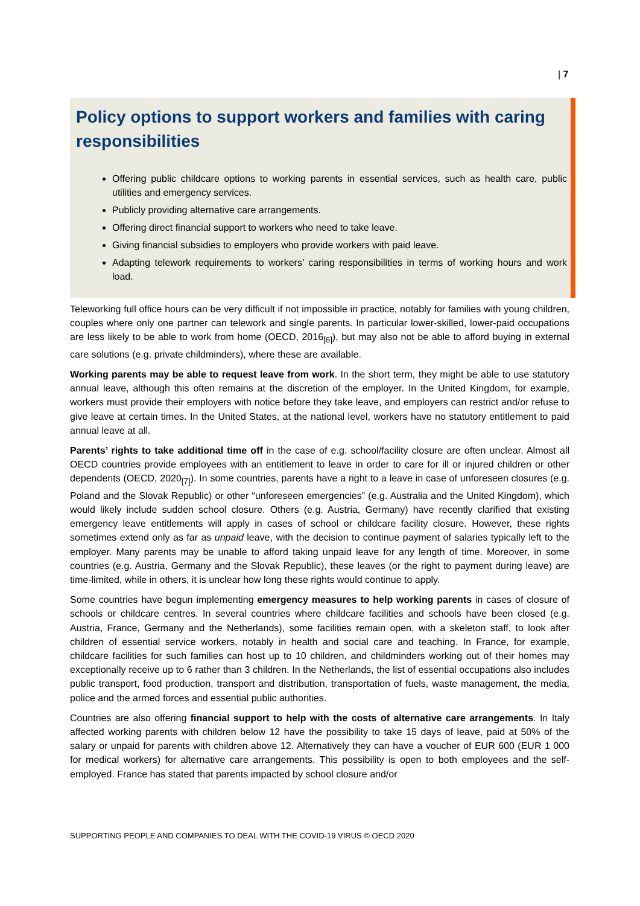| 7
Policy options to support workers and families with caring responsibilities
Offering public childcare options to working parents in essential services, such as health care, public utilities and emergency services.
Publicly providing alternative care arrangements.
Offering direct financial support to workers who need to take leave.
Giving financial subsidies to employers who provide workers with paid leave.
Adapting telework requirements to workers’ caring responsibilities in terms of working hours and work load.
Teleworking full office hours can be very difficult if not impossible in practice, notably for families with young children, couples where only one partner can telework and single parents. In particular lower-skilled, lower-paid occupations are less likely to be able to work from home (OECD, 2016<sub>[6]</sub>), but may also not be able to afford buying in external care solutions (e.g. private childminders), where these are available.
Working parents may be able to request leave from work. In the short term, they might be able to use statutory annual leave, although this often remains at the discretion of the employer. In the United Kingdom, for example, workers must provide their employers with notice before they take leave, and employers can restrict and/or refuse to give leave at certain times. In the United States, at the national level, workers have no statutory entitlement to paid annual leave at all.
Parents’ rights to take additional time off in the case of e.g. school/facility closure are often unclear. Almost all OECD countries provide employees with an entitlement to leave in order to care for ill or injured children or other dependents (OECD, 2020<sub>[7]</sub>). In some countries, parents have a right to a leave in case of unforeseen closures (e.g. Poland and the Slovak Republic) or other “unforeseen emergencies” (e.g. Australia and the United Kingdom), which would likely include sudden school closure. Others (e.g. Austria, Germany) have recently clarified that existing emergency leave entitlements will apply in cases of school or childcare facility closure. However, these rights sometimes extend only as far as unpaid leave, with the decision to continue payment of salaries typically left to the employer. Many parents may be unable to afford taking unpaid leave for any length of time. Moreover, in some countries (e.g. Austria, Germany and the Slovak Republic), these leaves (or the right to payment during leave) are time-limited, while in others, it is unclear how long these rights would continue to apply.
Some countries have begun implementing emergency measures to help working parents in cases of closure of schools or childcare centres. In several countries where childcare facilities and schools have been closed (e.g. Austria, France, Germany and the Netherlands), some facilities remain open, with a skeleton staff, to look after children of essential service workers, notably in health and social care and teaching. In France, for example, childcare facilities for such families can host up to 10 children, and childminders working out of their homes may exceptionally receive up to 6 rather than 3 children. In the Netherlands, the list of essential occupations also includes public transport, food production, transport and distribution, transportation of fuels, waste management, the media, police and the armed forces and essential public authorities.
Countries are also offering financial support to help with the costs of alternative care arrangements. In Italy affected working parents with children below 12 have the possibility to take 15 days of leave, paid at 50% of the salary or unpaid for parents with children above 12. Alternatively they can have a voucher of EUR 600 (EUR 1 000 for medical workers) for alternative care arrangements. This possibility is open to both employees and the self-employed. France has stated that parents impacted by school closure and/or
SUPPORTING PEOPLE AND COMPANIES TO DEAL WITH THE COVID-19 VIRUS © OECD 2020